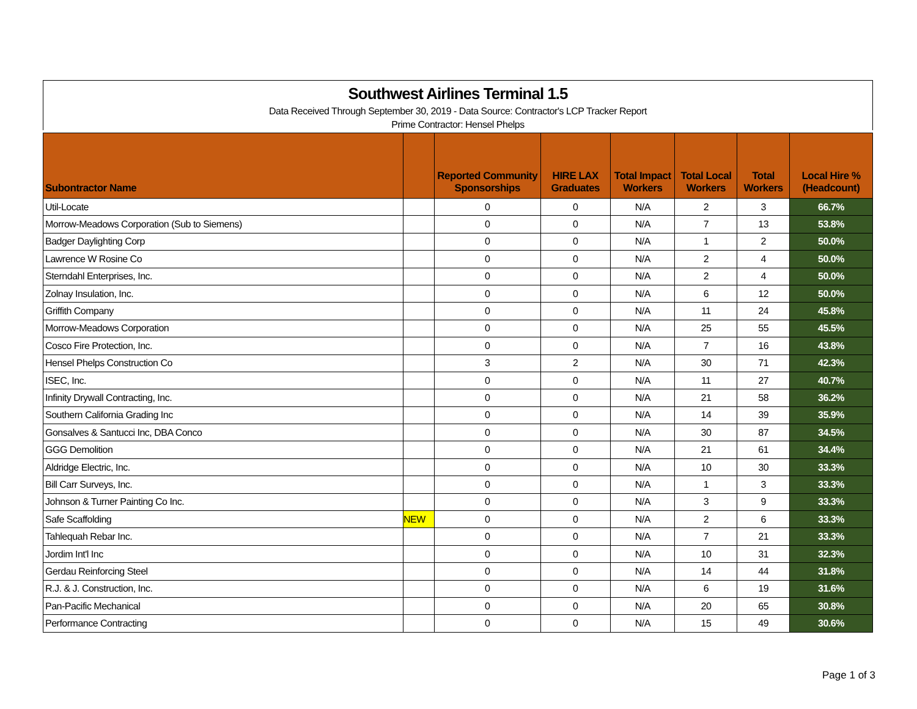Southwest Airlines Terminal 1.5
Data Received Through September 30, 2019 - Data Source: Contractor's LCP Tracker Report
Prime Contractor: Hensel Phelps
| Subontractor Name | | Reported Community Sponsorships | HIRE LAX Graduates | Total Impact Workers | Total Local Workers | Total Workers | Local Hire % (Headcount) |
| --- | --- | --- | --- | --- | --- | --- | --- |
| Util-Locate | | 0 | 0 | N/A | 2 | 3 | 66.7% |
| Morrow-Meadows Corporation (Sub to Siemens) | | 0 | 0 | N/A | 7 | 13 | 53.8% |
| Badger Daylighting Corp | | 0 | 0 | N/A | 1 | 2 | 50.0% |
| Lawrence W Rosine Co | | 0 | 0 | N/A | 2 | 4 | 50.0% |
| Sterndahl Enterprises, Inc. | | 0 | 0 | N/A | 2 | 4 | 50.0% |
| Zolnay Insulation, Inc. | | 0 | 0 | N/A | 6 | 12 | 50.0% |
| Griffith Company | | 0 | 0 | N/A | 11 | 24 | 45.8% |
| Morrow-Meadows Corporation | | 0 | 0 | N/A | 25 | 55 | 45.5% |
| Cosco Fire Protection, Inc. | | 0 | 0 | N/A | 7 | 16 | 43.8% |
| Hensel Phelps Construction Co | | 3 | 2 | N/A | 30 | 71 | 42.3% |
| ISEC, Inc. | | 0 | 0 | N/A | 11 | 27 | 40.7% |
| Infinity Drywall Contracting, Inc. | | 0 | 0 | N/A | 21 | 58 | 36.2% |
| Southern California Grading Inc | | 0 | 0 | N/A | 14 | 39 | 35.9% |
| Gonsalves & Santucci Inc, DBA Conco | | 0 | 0 | N/A | 30 | 87 | 34.5% |
| GGG Demolition | | 0 | 0 | N/A | 21 | 61 | 34.4% |
| Aldridge Electric, Inc. | | 0 | 0 | N/A | 10 | 30 | 33.3% |
| Bill Carr Surveys, Inc. | | 0 | 0 | N/A | 1 | 3 | 33.3% |
| Johnson & Turner Painting Co Inc. | | 0 | 0 | N/A | 3 | 9 | 33.3% |
| Safe Scaffolding | NEW | 0 | 0 | N/A | 2 | 6 | 33.3% |
| Tahlequah Rebar Inc. | | 0 | 0 | N/A | 7 | 21 | 33.3% |
| Jordim Int'l Inc | | 0 | 0 | N/A | 10 | 31 | 32.3% |
| Gerdau Reinforcing Steel | | 0 | 0 | N/A | 14 | 44 | 31.8% |
| R.J. & J. Construction, Inc. | | 0 | 0 | N/A | 6 | 19 | 31.6% |
| Pan-Pacific Mechanical | | 0 | 0 | N/A | 20 | 65 | 30.8% |
| Performance Contracting | | 0 | 0 | N/A | 15 | 49 | 30.6% |
Page 1 of 3